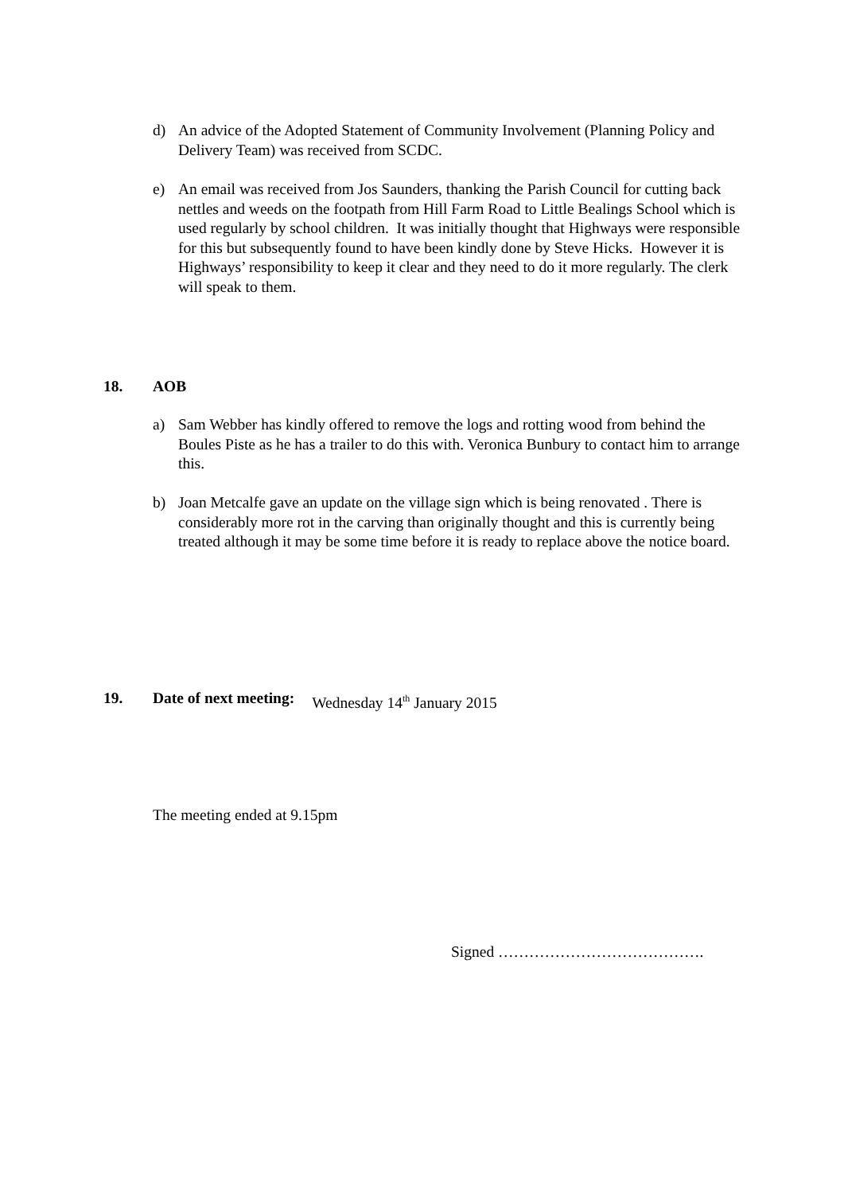d) An advice of the Adopted Statement of Community Involvement (Planning Policy and Delivery Team) was received from SCDC.
e) An email was received from Jos Saunders, thanking the Parish Council for cutting back nettles and weeds on the footpath from Hill Farm Road to Little Bealings School which is used regularly by school children. It was initially thought that Highways were responsible for this but subsequently found to have been kindly done by Steve Hicks. However it is Highways’ responsibility to keep it clear and they need to do it more regularly. The clerk will speak to them.
18. AOB
a) Sam Webber has kindly offered to remove the logs and rotting wood from behind the Boules Piste as he has a trailer to do this with. Veronica Bunbury to contact him to arrange this.
b) Joan Metcalfe gave an update on the village sign which is being renovated . There is considerably more rot in the carving than originally thought and this is currently being treated although it may be some time before it is ready to replace above the notice board.
19. Date of next meeting: Wednesday 14<sup>th</sup> January 2015
The meeting ended at 9.15pm
Signed ………………………………….